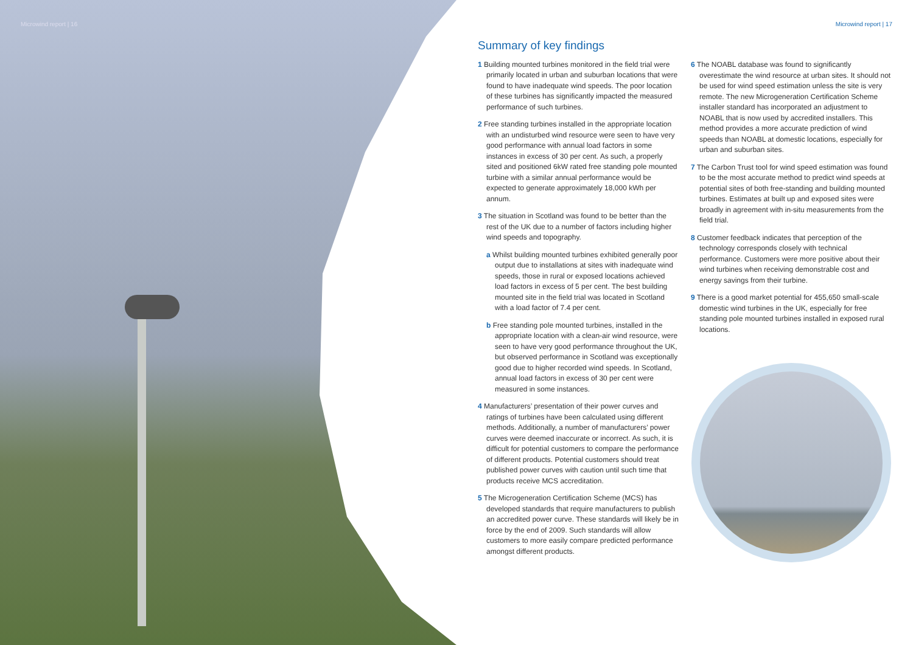Microwind report | 16 Microwind report | 17
Summary of key findings
1 Building mounted turbines monitored in the field trial were primarily located in urban and suburban locations that were found to have inadequate wind speeds. The poor location of these turbines has significantly impacted the measured performance of such turbines.
2 Free standing turbines installed in the appropriate location with an undisturbed wind resource were seen to have very good performance with annual load factors in some instances in excess of 30 per cent. As such, a properly sited and positioned 6kW rated free standing pole mounted turbine with a similar annual performance would be expected to generate approximately 18,000 kWh per annum.
3 The situation in Scotland was found to be better than the rest of the UK due to a number of factors including higher wind speeds and topography.
a Whilst building mounted turbines exhibited generally poor output due to installations at sites with inadequate wind speeds, those in rural or exposed locations achieved load factors in excess of 5 per cent. The best building mounted site in the field trial was located in Scotland with a load factor of 7.4 per cent.
b Free standing pole mounted turbines, installed in the appropriate location with a clean-air wind resource, were seen to have very good performance throughout the UK, but observed performance in Scotland was exceptionally good due to higher recorded wind speeds. In Scotland, annual load factors in excess of 30 per cent were measured in some instances.
4 Manufacturers’ presentation of their power curves and ratings of turbines have been calculated using different methods. Additionally, a number of manufacturers’ power curves were deemed inaccurate or incorrect. As such, it is difficult for potential customers to compare the performance of different products. Potential customers should treat published power curves with caution until such time that products receive MCS accreditation.
5 The Microgeneration Certification Scheme (MCS) has developed standards that require manufacturers to publish an accredited power curve. These standards will likely be in force by the end of 2009. Such standards will allow customers to more easily compare predicted performance amongst different products.
6 The NOABL database was found to significantly overestimate the wind resource at urban sites. It should not be used for wind speed estimation unless the site is very remote. The new Microgeneration Certification Scheme installer standard has incorporated an adjustment to NOABL that is now used by accredited installers. This method provides a more accurate prediction of wind speeds than NOABL at domestic locations, especially for urban and suburban sites.
7 The Carbon Trust tool for wind speed estimation was found to be the most accurate method to predict wind speeds at potential sites of both free-standing and building mounted turbines. Estimates at built up and exposed sites were broadly in agreement with in-situ measurements from the field trial.
8 Customer feedback indicates that perception of the technology corresponds closely with technical performance. Customers were more positive about their wind turbines when receiving demonstrable cost and energy savings from their turbine.
9 There is a good market potential for 455,650 small-scale domestic wind turbines in the UK, especially for free standing pole mounted turbines installed in exposed rural locations.